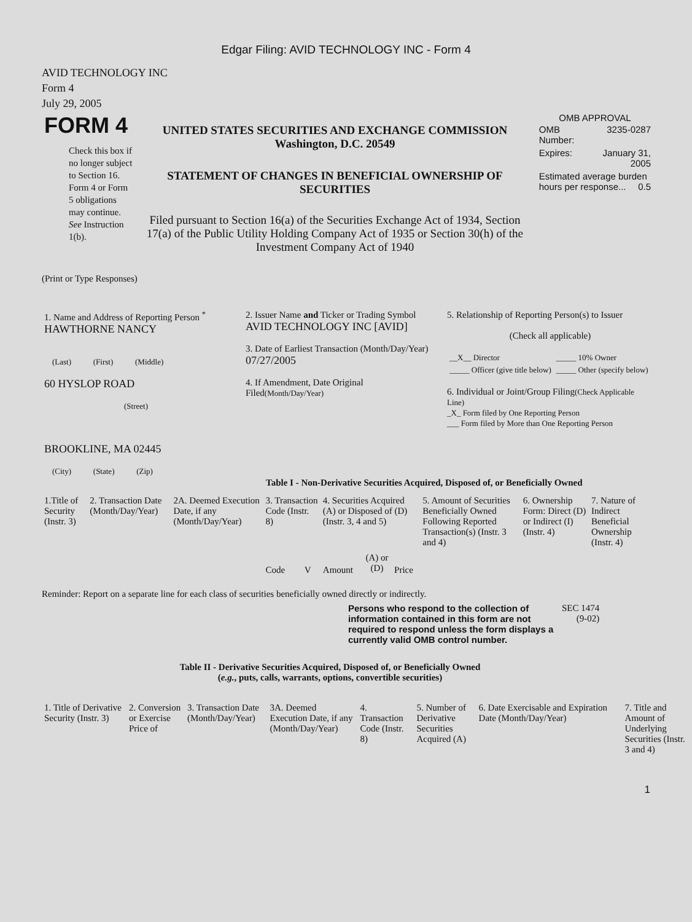Edgar Filing: AVID TECHNOLOGY INC - Form 4
AVID TECHNOLOGY INC
Form 4
July 29, 2005
| FORM 4 Check this box if no longer subject to Section 16. Form 4 or Form 5 obligations may continue. See Instruction 1(b). | UNITED STATES SECURITIES AND EXCHANGE COMMISSION Washington, D.C. 20549 STATEMENT OF CHANGES IN BENEFICIAL OWNERSHIP OF SECURITIES Filed pursuant to Section 16(a) of the Securities Exchange Act of 1934, Section 17(a) of the Public Utility Holding Company Act of 1935 or Section 30(h) of the Investment Company Act of 1940 | OMB APPROVAL / OMB Number: / 3235-0287 / / Expires: / January 31, 2005 / / Estimated average burden hours per response... 0.5 / / |
(Print or Type Responses)
| 1. Name and Address of Reporting Person <sup>*</sup> HAWTHORNE NANCY (Last) (First) (Middle) 60 HYSLOP ROAD (Street) BROOKLINE, MA 02445 (City) (State) (Zip) | 2. Issuer Name and Ticker or Trading Symbol AVID TECHNOLOGY INC [AVID] 3. Date of Earliest Transaction (Month/Day/Year) 07/27/2005 4. If Amendment, Date Original Filed (Month/Day/Year) | 5. Relationship of Reporting Person(s) to Issuer (Check all applicable) / __X__ Director / _____ 10% Owner / / _____ Officer (give title below) / _____ Other (specify below) / 6. Individual or Joint/Group Filing (Check Applicable Line) _X_ Form filed by One Reporting Person ___ Form filed by More than One Reporting Person |
Table I - Non-Derivative Securities Acquired, Disposed of, or Beneficially Owned
| 1.Title of Security (Instr. 3) | 2. Transaction Date (Month/Day/Year) | 2A. Deemed Execution Date, if any (Month/Day/Year) | 3. Transaction Code (Instr. 8) | | 4. Securities Acquired (A) or Disposed of (D) (Instr. 3, 4 and 5) | | | 5. Amount of Securities Beneficially Owned Following Reported Transaction(s) (Instr. 3 and 4) | 6. Ownership Form: Direct (D) or Indirect (I) (Instr. 4) | 7. Nature of Indirect Beneficial Ownership (Instr. 4) |
| | | | Code | V | Amount | (A) or (D) | Price | | | |
Reminder: Report on a separate line for each class of securities beneficially owned directly or indirectly.
| Persons who respond to the collection of information contained in this form are not required to respond unless the form displays a currently valid OMB control number. | SEC 1474 (9-02) |
Table II - Derivative Securities Acquired, Disposed of, or Beneficially Owned
(e.g., puts, calls, warrants, options, convertible securities)
| 1. Title of Derivative Security (Instr. 3) | 2. Conversion or Exercise Price of | 3. Transaction Date (Month/Day/Year) | 3A. Deemed Execution Date, if any (Month/Day/Year) | 4. Transaction Code (Instr. 8) | 5. Number of Derivative Securities Acquired (A) | 6. Date Exercisable and Expiration Date (Month/Day/Year) | 7. Title and Amount of Underlying Securities (Instr. 3 and 4) |
1